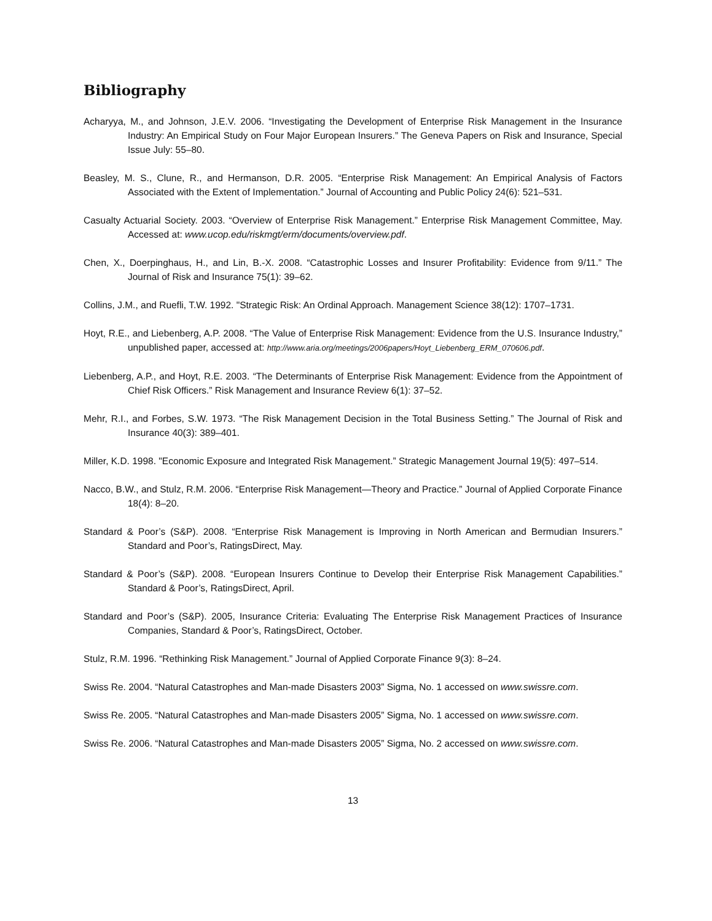Bibliography
Acharyya, M., and Johnson, J.E.V. 2006. “Investigating the Development of Enterprise Risk Management in the Insurance Industry: An Empirical Study on Four Major European Insurers.” The Geneva Papers on Risk and Insurance, Special Issue July: 55–80.
Beasley, M. S., Clune, R., and Hermanson, D.R. 2005. “Enterprise Risk Management: An Empirical Analysis of Factors Associated with the Extent of Implementation.” Journal of Accounting and Public Policy 24(6): 521–531.
Casualty Actuarial Society. 2003. “Overview of Enterprise Risk Management.” Enterprise Risk Management Committee, May. Accessed at: www.ucop.edu/riskmgt/erm/documents/overview.pdf.
Chen, X., Doerpinghaus, H., and Lin, B.-X. 2008. “Catastrophic Losses and Insurer Profitability: Evidence from 9/11.” The Journal of Risk and Insurance 75(1): 39–62.
Collins, J.M., and Ruefli, T.W. 1992. "Strategic Risk: An Ordinal Approach. Management Science 38(12): 1707–1731.
Hoyt, R.E., and Liebenberg, A.P. 2008. “The Value of Enterprise Risk Management: Evidence from the U.S. Insurance Industry,” unpublished paper, accessed at: http://www.aria.org/meetings/2006papers/Hoyt_Liebenberg_ERM_070606.pdf.
Liebenberg, A.P., and Hoyt, R.E. 2003. “The Determinants of Enterprise Risk Management: Evidence from the Appointment of Chief Risk Officers.” Risk Management and Insurance Review 6(1): 37–52.
Mehr, R.I., and Forbes, S.W. 1973. “The Risk Management Decision in the Total Business Setting.” The Journal of Risk and Insurance 40(3): 389–401.
Miller, K.D. 1998. "Economic Exposure and Integrated Risk Management.” Strategic Management Journal 19(5): 497–514.
Nacco, B.W., and Stulz, R.M. 2006. “Enterprise Risk Management—Theory and Practice.” Journal of Applied Corporate Finance 18(4): 8–20.
Standard & Poor’s (S&P). 2008. “Enterprise Risk Management is Improving in North American and Bermudian Insurers.” Standard and Poor’s, RatingsDirect, May.
Standard & Poor’s (S&P). 2008. “European Insurers Continue to Develop their Enterprise Risk Management Capabilities.” Standard & Poor’s, RatingsDirect, April.
Standard and Poor’s (S&P). 2005, Insurance Criteria: Evaluating The Enterprise Risk Management Practices of Insurance Companies, Standard & Poor’s, RatingsDirect, October.
Stulz, R.M. 1996. “Rethinking Risk Management.” Journal of Applied Corporate Finance 9(3): 8–24.
Swiss Re. 2004. “Natural Catastrophes and Man-made Disasters 2003” Sigma, No. 1 accessed on www.swissre.com.
Swiss Re. 2005. “Natural Catastrophes and Man-made Disasters 2005” Sigma, No. 1 accessed on www.swissre.com.
Swiss Re. 2006. “Natural Catastrophes and Man-made Disasters 2005” Sigma, No. 2 accessed on www.swissre.com.
13